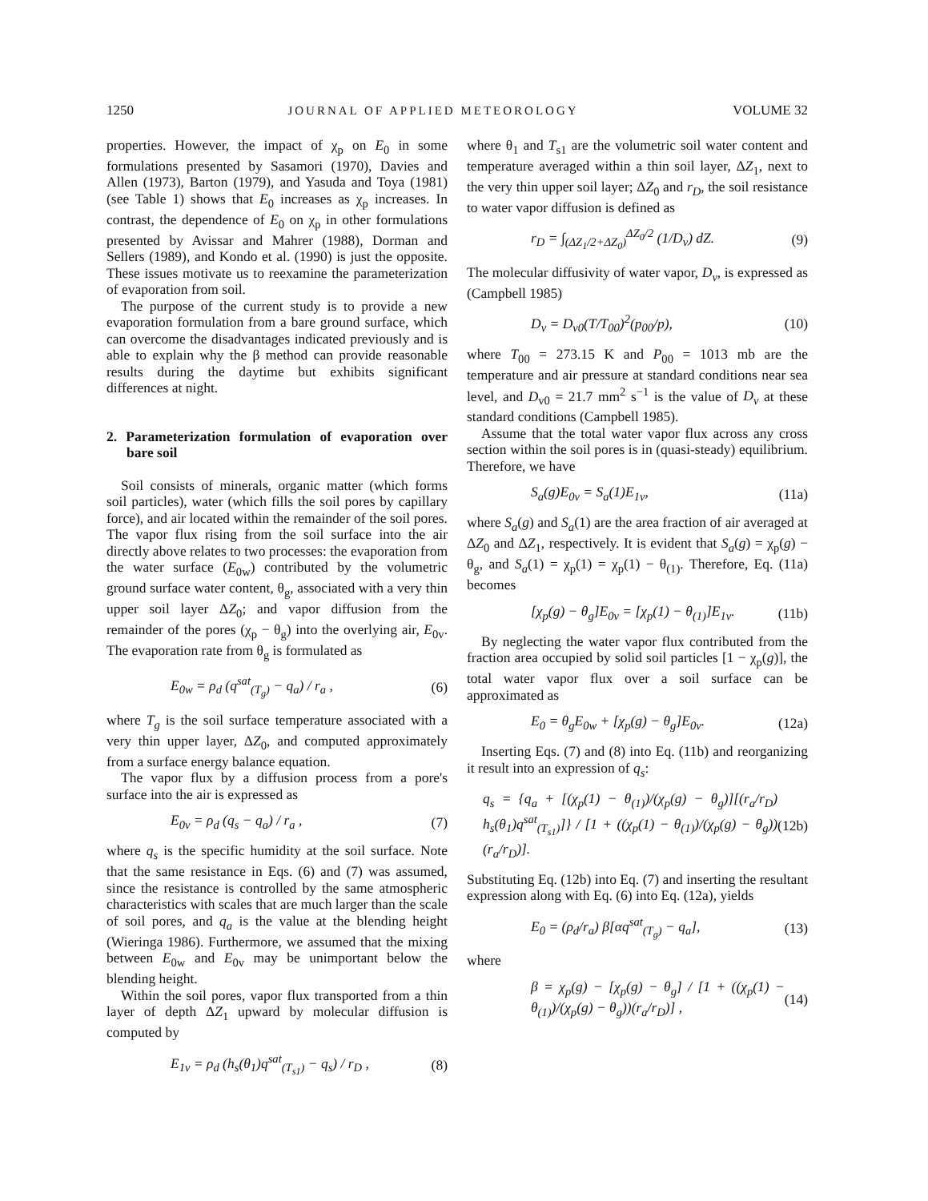1250 JOURNAL OF APPLIED METEOROLOGY VOLUME 32
properties. However, the impact of χ<sub>p</sub> on E<sub>0</sub> in some formulations presented by Sasamori (1970), Davies and Allen (1973), Barton (1979), and Yasuda and Toya (1981) (see Table 1) shows that E<sub>0</sub> increases as χ<sub>p</sub> increases. In contrast, the dependence of E<sub>0</sub> on χ<sub>p</sub> in other formulations presented by Avissar and Mahrer (1988), Dorman and Sellers (1989), and Kondo et al. (1990) is just the opposite. These issues motivate us to reexamine the parameterization of evaporation from soil.
The purpose of the current study is to provide a new evaporation formulation from a bare ground surface, which can overcome the disadvantages indicated previously and is able to explain why the β method can provide reasonable results during the daytime but exhibits significant differences at night.
2. Parameterization formulation of evaporation over bare soil
Soil consists of minerals, organic matter (which forms soil particles), water (which fills the soil pores by capillary force), and air located within the remainder of the soil pores. The vapor flux rising from the soil surface into the air directly above relates to two processes: the evaporation from the water surface (E<sub>0w</sub>) contributed by the volumetric ground surface water content, θ<sub>g</sub>, associated with a very thin upper soil layer ΔZ<sub>0</sub>; and vapor diffusion from the remainder of the pores (χ<sub>p</sub> − θ<sub>g</sub>) into the overlying air, E<sub>0v</sub>. The evaporation rate from θ<sub>g</sub> is formulated as
E<sub>0w</sub> = ρ<sub>d</sub> (q<sup>sat</sup><sub>(T<sub>g</sub>)</sub> − q<sub>a</sub>) / r<sub>a</sub> , (6)
where T<sub>g</sub> is the soil surface temperature associated with a very thin upper layer, ΔZ<sub>0</sub>, and computed approximately from a surface energy balance equation.
The vapor flux by a diffusion process from a pore's surface into the air is expressed as
E<sub>0v</sub> = ρ<sub>d</sub> (q<sub>s</sub> − q<sub>a</sub>) / r<sub>a</sub> , (7)
where q<sub>s</sub> is the specific humidity at the soil surface. Note that the same resistance in Eqs. (6) and (7) was assumed, since the resistance is controlled by the same atmospheric characteristics with scales that are much larger than the scale of soil pores, and q<sub>a</sub> is the value at the blending height (Wieringa 1986). Furthermore, we assumed that the mixing between E<sub>0w</sub> and E<sub>0v</sub> may be unimportant below the blending height.
Within the soil pores, vapor flux transported from a thin layer of depth ΔZ<sub>1</sub> upward by molecular diffusion is computed by
E<sub>1v</sub> = ρ<sub>d</sub> (h<sub>s</sub>(θ<sub>1</sub>)q<sup>sat</sup><sub>(T<sub>s1</sub>)</sub> − q<sub>s</sub>) / r<sub>D</sub> , (8)
where θ<sub>1</sub> and T<sub>s1</sub> are the volumetric soil water content and temperature averaged within a thin soil layer, ΔZ<sub>1</sub>, next to the very thin upper soil layer; ΔZ<sub>0</sub> and r<sub>D</sub>, the soil resistance to water vapor diffusion is defined as
r<sub>D</sub> = ∫<sub>(ΔZ<sub>1</sub>/2+ΔZ<sub>0</sub>)</sub><sup>ΔZ<sub>0</sub>/2</sup> (1/D<sub>v</sub>) dZ. (9)
The molecular diffusivity of water vapor, D<sub>v</sub>, is expressed as (Campbell 1985)
D<sub>v</sub> = D<sub>v0</sub>(T/T<sub>00</sub>)<sup>2</sup>(p<sub>00</sub>/p), (10)
where T<sub>00</sub> = 273.15 K and P<sub>00</sub> = 1013 mb are the temperature and air pressure at standard conditions near sea level, and D<sub>v0</sub> = 21.7 mm<sup>2</sup> s<sup>−1</sup> is the value of D<sub>v</sub> at these standard conditions (Campbell 1985).
Assume that the total water vapor flux across any cross section within the soil pores is in (quasi-steady) equilibrium. Therefore, we have
S<sub>a</sub>(g)E<sub>0v</sub> = S<sub>a</sub>(1)E<sub>1v</sub>, (11a)
where S<sub>a</sub>(g) and S<sub>a</sub>(1) are the area fraction of air averaged at ΔZ<sub>0</sub> and ΔZ<sub>1</sub>, respectively. It is evident that S<sub>a</sub>(g) = χ<sub>p</sub>(g) − θ<sub>g</sub>, and S<sub>a</sub>(1) = χ<sub>p</sub>(1) = χ<sub>p</sub>(1) − θ<sub>(1)</sub>. Therefore, Eq. (11a) becomes
[χ<sub>p</sub>(g) − θ<sub>g</sub>]E<sub>0v</sub> = [χ<sub>p</sub>(1) − θ<sub>(1)</sub>]E<sub>1v</sub>. (11b)
By neglecting the water vapor flux contributed from the fraction area occupied by solid soil particles [1 − χ<sub>p</sub>(g)], the total water vapor flux over a soil surface can be approximated as
E<sub>0</sub> = θ<sub>g</sub>E<sub>0w</sub> + [χ<sub>p</sub>(g) − θ<sub>g</sub>]E<sub>0v</sub>. (12a)
Inserting Eqs. (7) and (8) into Eq. (11b) and reorganizing it result into an expression of q<sub>s</sub>:
q<sub>s</sub> = {q<sub>a</sub> + [(χ<sub>p</sub>(1) − θ<sub>(1)</sub>)/(χ<sub>p</sub>(g) − θ<sub>g</sub>)][(r<sub>a</sub>/r<sub>D</sub>) h<sub>s</sub>(θ<sub>1</sub>)q<sup>sat</sup><sub>(T<sub>s1</sub>)</sub>]} / [1 + ((χ<sub>p</sub>(1) − θ<sub>(1)</sub>)/(χ<sub>p</sub>(g) − θ<sub>g</sub>))(r<sub>a</sub>/r<sub>D</sub>)]. (12b)
Substituting Eq. (12b) into Eq. (7) and inserting the resultant expression along with Eq. (6) into Eq. (12a), yields
E<sub>0</sub> = (ρ<sub>d</sub>/r<sub>a</sub>) β[αq<sup>sat</sup><sub>(T<sub>g</sub>)</sub> − q<sub>a</sub>], (13)
where
β = χ<sub>p</sub>(g) − [χ<sub>p</sub>(g) − θ<sub>g</sub>] / [1 + ((χ<sub>p</sub>(1) − θ<sub>(1)</sub>)/(χ<sub>p</sub>(g) − θ<sub>g</sub>))(r<sub>a</sub>/r<sub>D</sub>)] , (14)